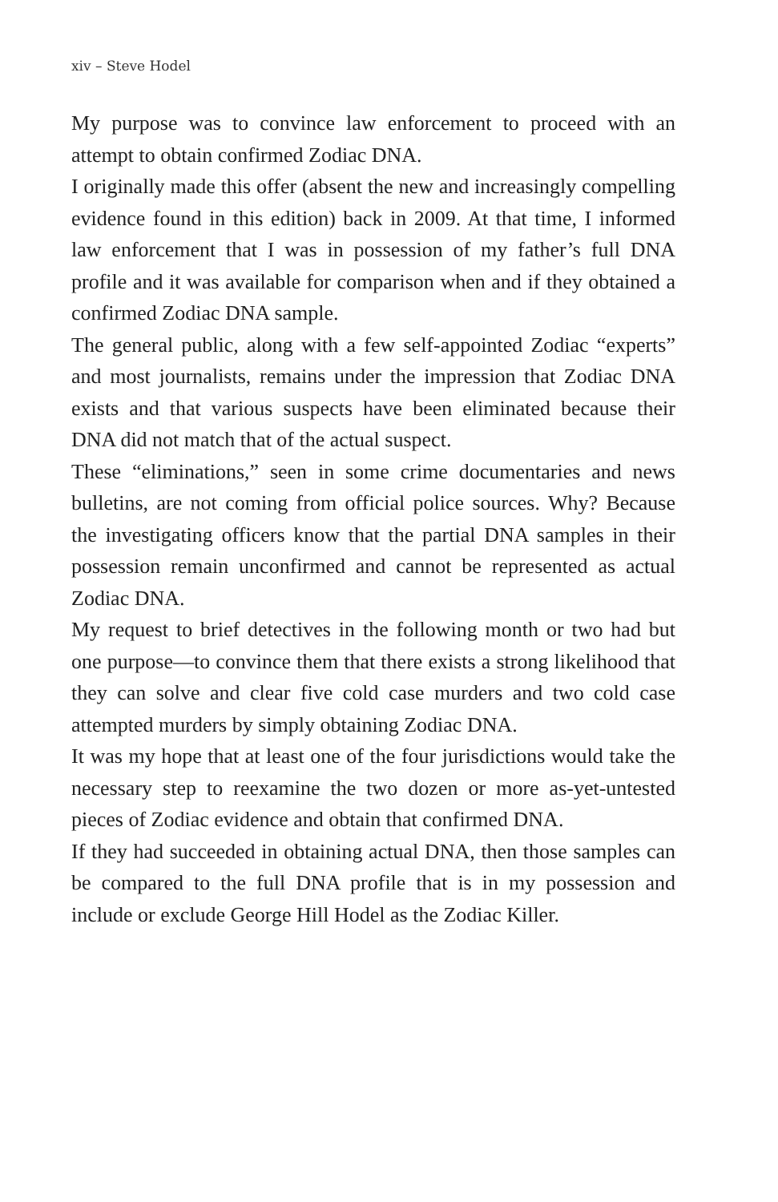xiv – Steve Hodel
My purpose was to convince law enforcement to proceed with an attempt to obtain confirmed Zodiac DNA.
I originally made this offer (absent the new and increasingly compelling evidence found in this edition) back in 2009. At that time, I informed law enforcement that I was in possession of my father’s full DNA profile and it was available for comparison when and if they obtained a confirmed Zodiac DNA sample.
The general public, along with a few self-appointed Zodiac “experts” and most journalists, remains under the impression that Zodiac DNA exists and that various suspects have been eliminated because their DNA did not match that of the actual suspect.
These “eliminations,” seen in some crime documentaries and news bulletins, are not coming from official police sources. Why? Because the investigating officers know that the partial DNA samples in their possession remain unconfirmed and cannot be represented as actual Zodiac DNA.
My request to brief detectives in the following month or two had but one purpose—to convince them that there exists a strong likelihood that they can solve and clear five cold case murders and two cold case attempted murders by simply obtaining Zodiac DNA.
It was my hope that at least one of the four jurisdictions would take the necessary step to reexamine the two dozen or more as-yet-untested pieces of Zodiac evidence and obtain that confirmed DNA.
If they had succeeded in obtaining actual DNA, then those samples can be compared to the full DNA profile that is in my possession and include or exclude George Hill Hodel as the Zodiac Killer.